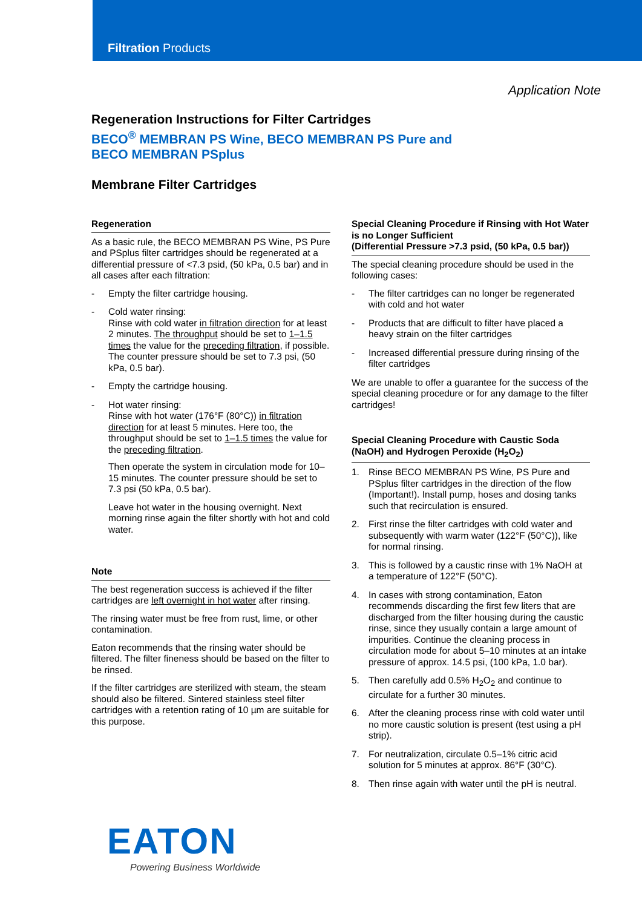Filtration Products
Application Note
Regeneration Instructions for Filter Cartridges
BECO<sup>®</sup> MEMBRAN PS Wine, BECO MEMBRAN PS Pure and
BECO MEMBRAN PSplus
Membrane Filter Cartridges
Regeneration
As a basic rule, the BECO MEMBRAN PS Wine, PS Pure and PSplus filter cartridges should be regenerated at a differential pressure of <7.3 psid, (50 kPa, 0.5 bar) and in all cases after each filtration:
- Empty the filter cartridge housing.
- Cold water rinsing:
Rinse with cold water in filtration direction for at least 2 minutes. The throughput should be set to 1–1.5 times the value for the preceding filtration, if possible. The counter pressure should be set to 7.3 psi, (50 kPa, 0.5 bar).
- Empty the cartridge housing.
- Hot water rinsing:
Rinse with hot water (176°F (80°C)) in filtration direction for at least 5 minutes. Here too, the throughput should be set to 1–1.5 times the value for the preceding filtration.
Then operate the system in circulation mode for 10–15 minutes. The counter pressure should be set to 7.3 psi (50 kPa, 0.5 bar).
Leave hot water in the housing overnight. Next morning rinse again the filter shortly with hot and cold water.
Note
The best regeneration success is achieved if the filter cartridges are left overnight in hot water after rinsing.
The rinsing water must be free from rust, lime, or other contamination.
Eaton recommends that the rinsing water should be filtered. The filter fineness should be based on the filter to be rinsed.
If the filter cartridges are sterilized with steam, the steam should also be filtered. Sintered stainless steel filter cartridges with a retention rating of 10 µm are suitable for this purpose.
Special Cleaning Procedure if Rinsing with Hot Water is no Longer Sufficient
(Differential Pressure >7.3 psid, (50 kPa, 0.5 bar))
The special cleaning procedure should be used in the following cases:
- The filter cartridges can no longer be regenerated with cold and hot water
- Products that are difficult to filter have placed a heavy strain on the filter cartridges
- Increased differential pressure during rinsing of the filter cartridges
We are unable to offer a guarantee for the success of the special cleaning procedure or for any damage to the filter cartridges!
Special Cleaning Procedure with Caustic Soda (NaOH) and Hydrogen Peroxide (H<sub>2</sub>O<sub>2</sub>)
1. Rinse BECO MEMBRAN PS Wine, PS Pure and PSplus filter cartridges in the direction of the flow (Important!). Install pump, hoses and dosing tanks such that recirculation is ensured.
2. First rinse the filter cartridges with cold water and subsequently with warm water (122°F (50°C)), like for normal rinsing.
3. This is followed by a caustic rinse with 1% NaOH at a temperature of 122°F (50°C).
4. In cases with strong contamination, Eaton recommends discarding the first few liters that are discharged from the filter housing during the caustic rinse, since they usually contain a large amount of impurities. Continue the cleaning process in circulation mode for about 5–10 minutes at an intake pressure of approx. 14.5 psi, (100 kPa, 1.0 bar).
5. Then carefully add 0.5% H<sub>2</sub>O<sub>2</sub> and continue to circulate for a further 30 minutes.
6. After the cleaning process rinse with cold water until no more caustic solution is present (test using a pH strip).
7. For neutralization, circulate 0.5–1% citric acid solution for 5 minutes at approx. 86°F (30°C).
8. Then rinse again with water until the pH is neutral.
EATON
Powering Business Worldwide